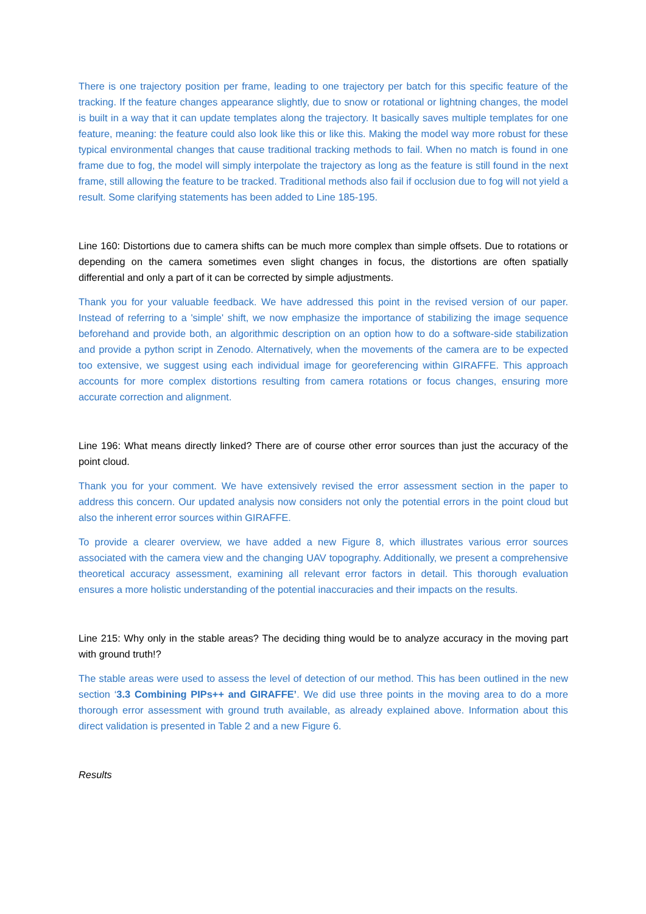There is one trajectory position per frame, leading to one trajectory per batch for this specific feature of the tracking. If the feature changes appearance slightly, due to snow or rotational or lightning changes, the model is built in a way that it can update templates along the trajectory. It basically saves multiple templates for one feature, meaning: the feature could also look like this or like this. Making the model way more robust for these typical environmental changes that cause traditional tracking methods to fail. When no match is found in one frame due to fog, the model will simply interpolate the trajectory as long as the feature is still found in the next frame, still allowing the feature to be tracked. Traditional methods also fail if occlusion due to fog will not yield a result. Some clarifying statements has been added to Line 185-195.
Line 160: Distortions due to camera shifts can be much more complex than simple offsets. Due to rotations or depending on the camera sometimes even slight changes in focus, the distortions are often spatially differential and only a part of it can be corrected by simple adjustments.
Thank you for your valuable feedback. We have addressed this point in the revised version of our paper. Instead of referring to a 'simple' shift, we now emphasize the importance of stabilizing the image sequence beforehand and provide both, an algorithmic description on an option how to do a software-side stabilization and provide a python script in Zenodo. Alternatively, when the movements of the camera are to be expected too extensive, we suggest using each individual image for georeferencing within GIRAFFE. This approach accounts for more complex distortions resulting from camera rotations or focus changes, ensuring more accurate correction and alignment.
Line 196: What means directly linked? There are of course other error sources than just the accuracy of the point cloud.
Thank you for your comment. We have extensively revised the error assessment section in the paper to address this concern. Our updated analysis now considers not only the potential errors in the point cloud but also the inherent error sources within GIRAFFE.
To provide a clearer overview, we have added a new Figure 8, which illustrates various error sources associated with the camera view and the changing UAV topography. Additionally, we present a comprehensive theoretical accuracy assessment, examining all relevant error factors in detail. This thorough evaluation ensures a more holistic understanding of the potential inaccuracies and their impacts on the results.
Line 215: Why only in the stable areas? The deciding thing would be to analyze accuracy in the moving part with ground truth!?
The stable areas were used to assess the level of detection of our method. This has been outlined in the new section ‘3.3 Combining PIPs++ and GIRAFFE’. We did use three points in the moving area to do a more thorough error assessment with ground truth available, as already explained above. Information about this direct validation is presented in Table 2 and a new Figure 6.
Results